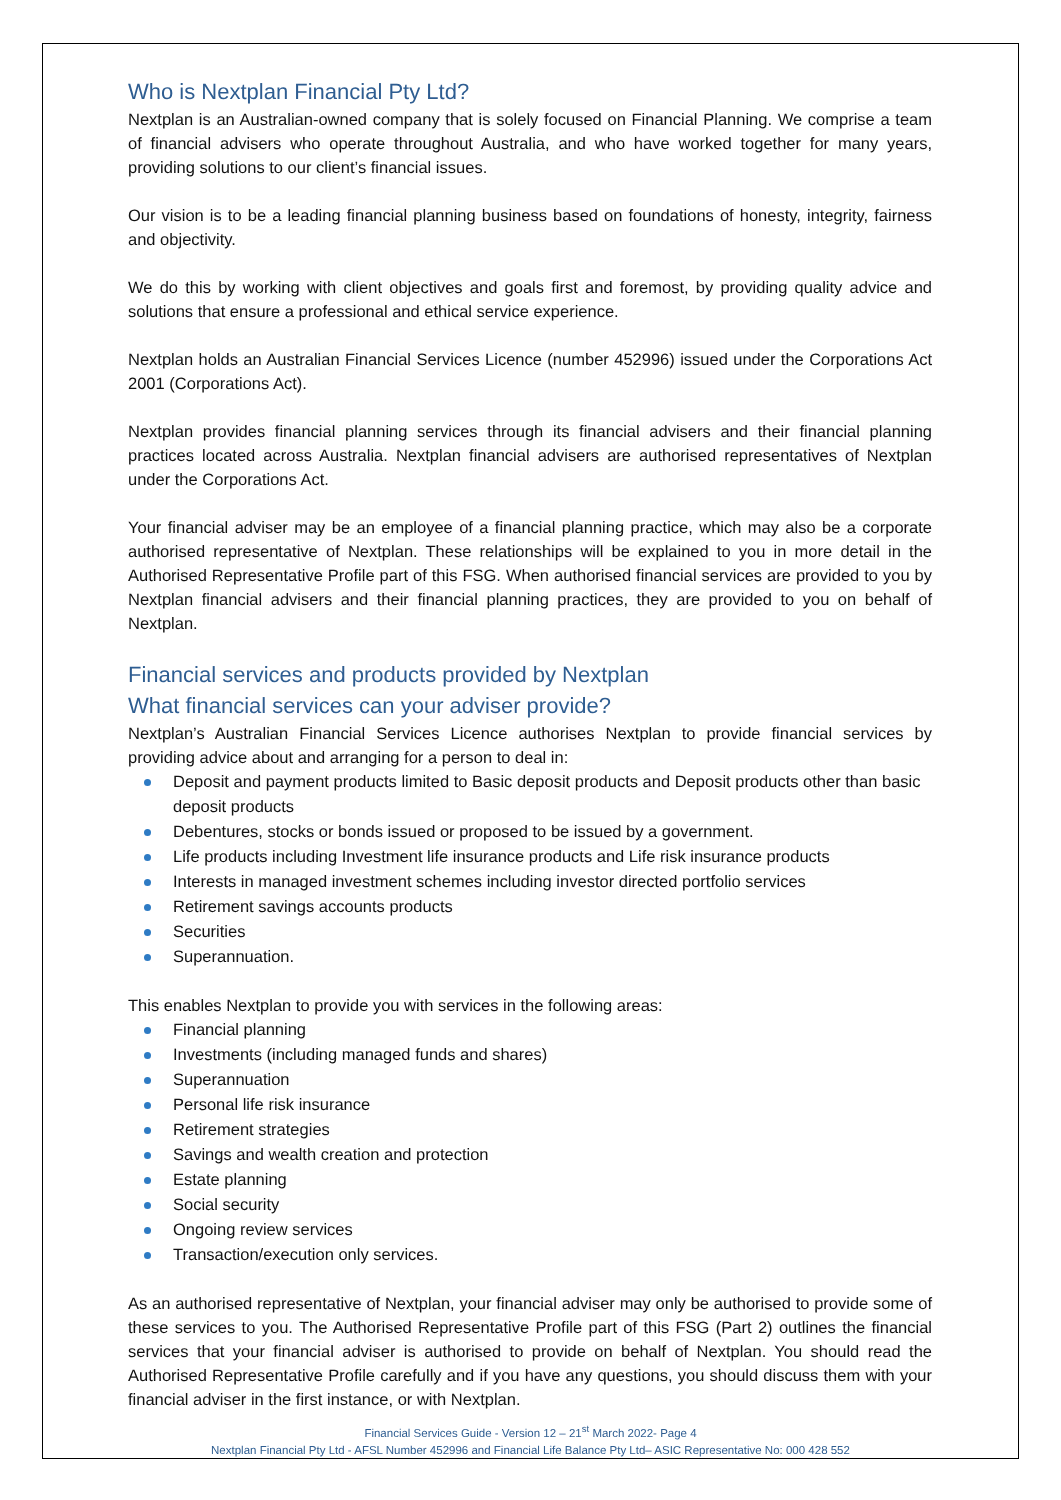Who is Nextplan Financial Pty Ltd?
Nextplan is an Australian-owned company that is solely focused on Financial Planning. We comprise a team of financial advisers who operate throughout Australia, and who have worked together for many years, providing solutions to our client’s financial issues.
Our vision is to be a leading financial planning business based on foundations of honesty, integrity, fairness and objectivity.
We do this by working with client objectives and goals first and foremost, by providing quality advice and solutions that ensure a professional and ethical service experience.
Nextplan holds an Australian Financial Services Licence (number 452996) issued under the Corporations Act 2001 (Corporations Act).
Nextplan provides financial planning services through its financial advisers and their financial planning practices located across Australia. Nextplan financial advisers are authorised representatives of Nextplan under the Corporations Act.
Your financial adviser may be an employee of a financial planning practice, which may also be a corporate authorised representative of Nextplan. These relationships will be explained to you in more detail in the Authorised Representative Profile part of this FSG. When authorised financial services are provided to you by Nextplan financial advisers and their financial planning practices, they are provided to you on behalf of Nextplan.
Financial services and products provided by Nextplan
What financial services can your adviser provide?
Nextplan’s Australian Financial Services Licence authorises Nextplan to provide financial services by providing advice about and arranging for a person to deal in:
Deposit and payment products limited to Basic deposit products and Deposit products other than basic deposit products
Debentures, stocks or bonds issued or proposed to be issued by a government.
Life products including Investment life insurance products and Life risk insurance products
Interests in managed investment schemes including investor directed portfolio services
Retirement savings accounts products
Securities
Superannuation.
This enables Nextplan to provide you with services in the following areas:
Financial planning
Investments (including managed funds and shares)
Superannuation
Personal life risk insurance
Retirement strategies
Savings and wealth creation and protection
Estate planning
Social security
Ongoing review services
Transaction/execution only services.
As an authorised representative of Nextplan, your financial adviser may only be authorised to provide some of these services to you. The Authorised Representative Profile part of this FSG (Part 2) outlines the financial services that your financial adviser is authorised to provide on behalf of Nextplan. You should read the Authorised Representative Profile carefully and if you have any questions, you should discuss them with your financial adviser in the first instance, or with Nextplan.
Financial Services Guide - Version 12 – 21<sup>st</sup> March 2022- Page 4
Nextplan Financial Pty Ltd - AFSL Number 452996 and Financial Life Balance Pty Ltd– ASIC Representative No: 000 428 552